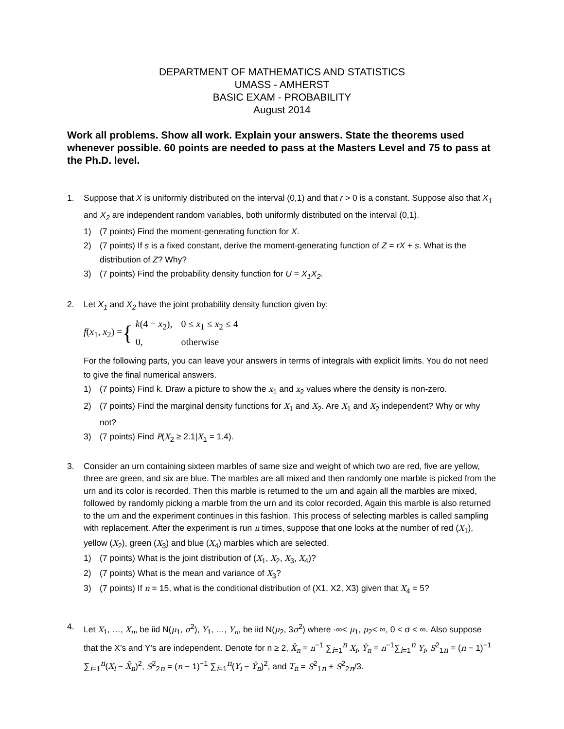DEPARTMENT OF MATHEMATICS AND STATISTICS
UMASS - AMHERST
BASIC EXAM - PROBABILITY
August 2014
Work all problems. Show all work. Explain your answers. State the theorems used whenever possible. 60 points are needed to pass at the Masters Level and 75 to pass at the Ph.D. level.
1. Suppose that X is uniformly distributed on the interval (0,1) and that r > 0 is a constant. Suppose also that X<sub>1</sub> and X<sub>2</sub> are independent random variables, both uniformly distributed on the interval (0,1).
1) (7 points) Find the moment-generating function for X.
2) (7 points) If s is a fixed constant, derive the moment-generating function of Z = rX + s. What is the distribution of Z? Why?
3) (7 points) Find the probability density function for U = X<sub>1</sub>X<sub>2</sub>.
2. Let X<sub>1</sub> and X<sub>2</sub> have the joint probability density function given by:
f(x<sub>1</sub>, x<sub>2</sub>) = {
| k (4 − x<sub>2</sub>), | 0 ≤ x<sub>1</sub> ≤ x<sub>2</sub> ≤ 4 |
| 0, | otherwise |
For the following parts, you can leave your answers in terms of integrals with explicit limits. You do not need to give the final numerical answers.
1) (7 points) Find k. Draw a picture to show the x<sub>1</sub> and x<sub>2</sub> values where the density is non-zero.
2) (7 points) Find the marginal density functions for X<sub>1</sub> and X<sub>2</sub>. Are X<sub>1</sub> and X<sub>2</sub> independent? Why or why not?
3) (7 points) Find P(X<sub>2</sub> ≥ 2.1|X<sub>1</sub> = 1.4).
3. Consider an urn containing sixteen marbles of same size and weight of which two are red, five are yellow, three are green, and six are blue. The marbles are all mixed and then randomly one marble is picked from the urn and its color is recorded. Then this marble is returned to the urn and again all the marbles are mixed, followed by randomly picking a marble from the urn and its color recorded. Again this marble is also returned to the urn and the experiment continues in this fashion. This process of selecting marbles is called sampling with replacement. After the experiment is run n times, suppose that one looks at the number of red (X<sub>1</sub>), yellow (X<sub>2</sub>), green (X<sub>3</sub>) and blue (X<sub>4</sub>) marbles which are selected.
1) (7 points) What is the joint distribution of (X<sub>1</sub>, X<sub>2</sub>, X<sub>3</sub>, X<sub>4</sub>)?
2) (7 points) What is the mean and variance of X<sub>3</sub>?
3) (7 points) If n = 15, what is the conditional distribution of (X1, X2, X3) given that X<sub>4</sub> = 5?
4. Let X<sub>1</sub>, …, X<sub>n</sub>, be iid N(μ<sub>1</sub>, σ<sup>2</sup>), Y<sub>1</sub>, …, Y<sub>n</sub>, be iid N(μ<sub>2</sub>, 3σ<sup>2</sup>) where -∞< μ<sub>1</sub>, μ<sub>2</sub>< ∞, 0 < σ < ∞. Also suppose that the X’s and Y’s are independent. Denote for n ≥ 2, X̄<sub>n</sub> = n<sup>−1</sup> ∑<sub>i=1</sub><sup>n</sup> X<sub>i</sub>, Ȳ<sub>n</sub> = n<sup>−1</sup>∑<sub>i=1</sub><sup>n</sup> Y<sub>i</sub>, S<sup>2</sup><sub>1n</sub> = (n − 1)<sup>−1</sup> ∑<sub>i=1</sub><sup>n</sup>(X<sub>i</sub> − X̄<sub>n</sub>)<sup>2</sup>, S<sup>2</sup><sub>2n</sub> = (n − 1)<sup>−1</sup> ∑<sub>i=1</sub><sup>n</sup>(Y<sub>i</sub> − Ȳ<sub>n</sub>)<sup>2</sup>, and T<sub>n</sub> = S<sup>2</sup><sub>1n</sub> + S<sup>2</sup><sub>2n</sub>/3.